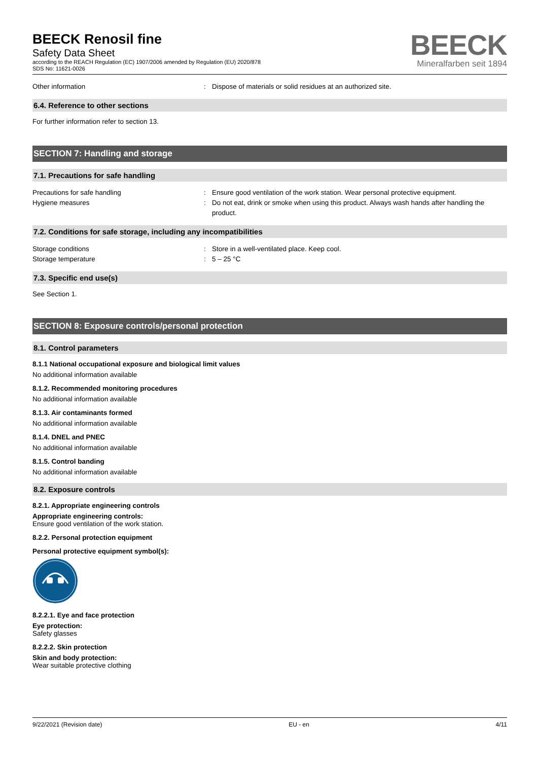BEECK Renosil fine
Safety Data Sheet
according to the REACH Regulation (EC) 1907/2006 amended by Regulation (EU) 2020/878
SDS No: 11621-0026
BEECK
Mineralfarben seit 1894
Other information : Dispose of materials or solid residues at an authorized site.
6.4. Reference to other sections
For further information refer to section 13.
SECTION 7: Handling and storage
7.1. Precautions for safe handling
Precautions for safe handling : Ensure good ventilation of the work station. Wear personal protective equipment.
Hygiene measures : Do not eat, drink or smoke when using this product. Always wash hands after handling the product.
7.2. Conditions for safe storage, including any incompatibilities
Storage conditions : Store in a well-ventilated place. Keep cool.
Storage temperature : 5 – 25 °C
7.3. Specific end use(s)
See Section 1.
SECTION 8: Exposure controls/personal protection
8.1. Control parameters
8.1.1 National occupational exposure and biological limit values
No additional information available
8.1.2. Recommended monitoring procedures
No additional information available
8.1.3. Air contaminants formed
No additional information available
8.1.4. DNEL and PNEC
No additional information available
8.1.5. Control banding
No additional information available
8.2. Exposure controls
8.2.1. Appropriate engineering controls
Appropriate engineering controls:
Ensure good ventilation of the work station.
8.2.2. Personal protection equipment
Personal protective equipment symbol(s):
8.2.2.1. Eye and face protection
Eye protection:
Safety glasses
8.2.2.2. Skin protection
Skin and body protection:
Wear suitable protective clothing
9/22/2021 (Revision date) EU - en 4/11